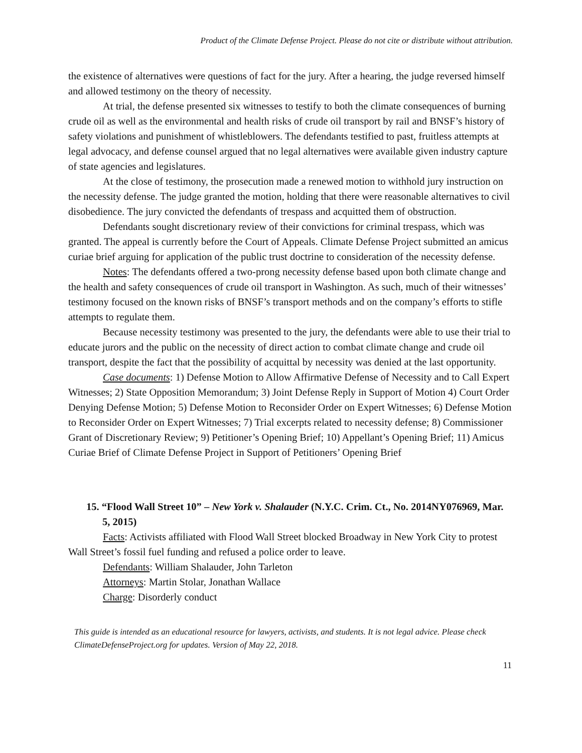Product of the Climate Defense Project. Please do not cite or distribute without attribution.
the existence of alternatives were questions of fact for the jury. After a hearing, the judge reversed himself and allowed testimony on the theory of necessity.
At trial, the defense presented six witnesses to testify to both the climate consequences of burning crude oil as well as the environmental and health risks of crude oil transport by rail and BNSF’s history of safety violations and punishment of whistleblowers. The defendants testified to past, fruitless attempts at legal advocacy, and defense counsel argued that no legal alternatives were available given industry capture of state agencies and legislatures.
At the close of testimony, the prosecution made a renewed motion to withhold jury instruction on the necessity defense. The judge granted the motion, holding that there were reasonable alternatives to civil disobedience. The jury convicted the defendants of trespass and acquitted them of obstruction.
Defendants sought discretionary review of their convictions for criminal trespass, which was granted. The appeal is currently before the Court of Appeals. Climate Defense Project submitted an amicus curiae brief arguing for application of the public trust doctrine to consideration of the necessity defense.
Notes: The defendants offered a two-prong necessity defense based upon both climate change and the health and safety consequences of crude oil transport in Washington. As such, much of their witnesses’ testimony focused on the known risks of BNSF’s transport methods and on the company’s efforts to stifle attempts to regulate them.
Because necessity testimony was presented to the jury, the defendants were able to use their trial to educate jurors and the public on the necessity of direct action to combat climate change and crude oil transport, despite the fact that the possibility of acquittal by necessity was denied at the last opportunity.
Case documents: 1) Defense Motion to Allow Affirmative Defense of Necessity and to Call Expert Witnesses; 2) State Opposition Memorandum; 3) Joint Defense Reply in Support of Motion 4) Court Order Denying Defense Motion; 5) Defense Motion to Reconsider Order on Expert Witnesses; 6) Defense Motion to Reconsider Order on Expert Witnesses; 7) Trial excerpts related to necessity defense; 8) Commissioner Grant of Discretionary Review; 9) Petitioner’s Opening Brief; 10) Appellant’s Opening Brief; 11) Amicus Curiae Brief of Climate Defense Project in Support of Petitioners’ Opening Brief
15. “Flood Wall Street 10” – New York v. Shalauder (N.Y.C. Crim. Ct., No. 2014NY076969, Mar. 5, 2015)
Facts: Activists affiliated with Flood Wall Street blocked Broadway in New York City to protest Wall Street’s fossil fuel funding and refused a police order to leave.
Defendants: William Shalauder, John Tarleton
Attorneys: Martin Stolar, Jonathan Wallace
Charge: Disorderly conduct
This guide is intended as an educational resource for lawyers, activists, and students. It is not legal advice. Please check ClimateDefenseProject.org for updates. Version of May 22, 2018.
11